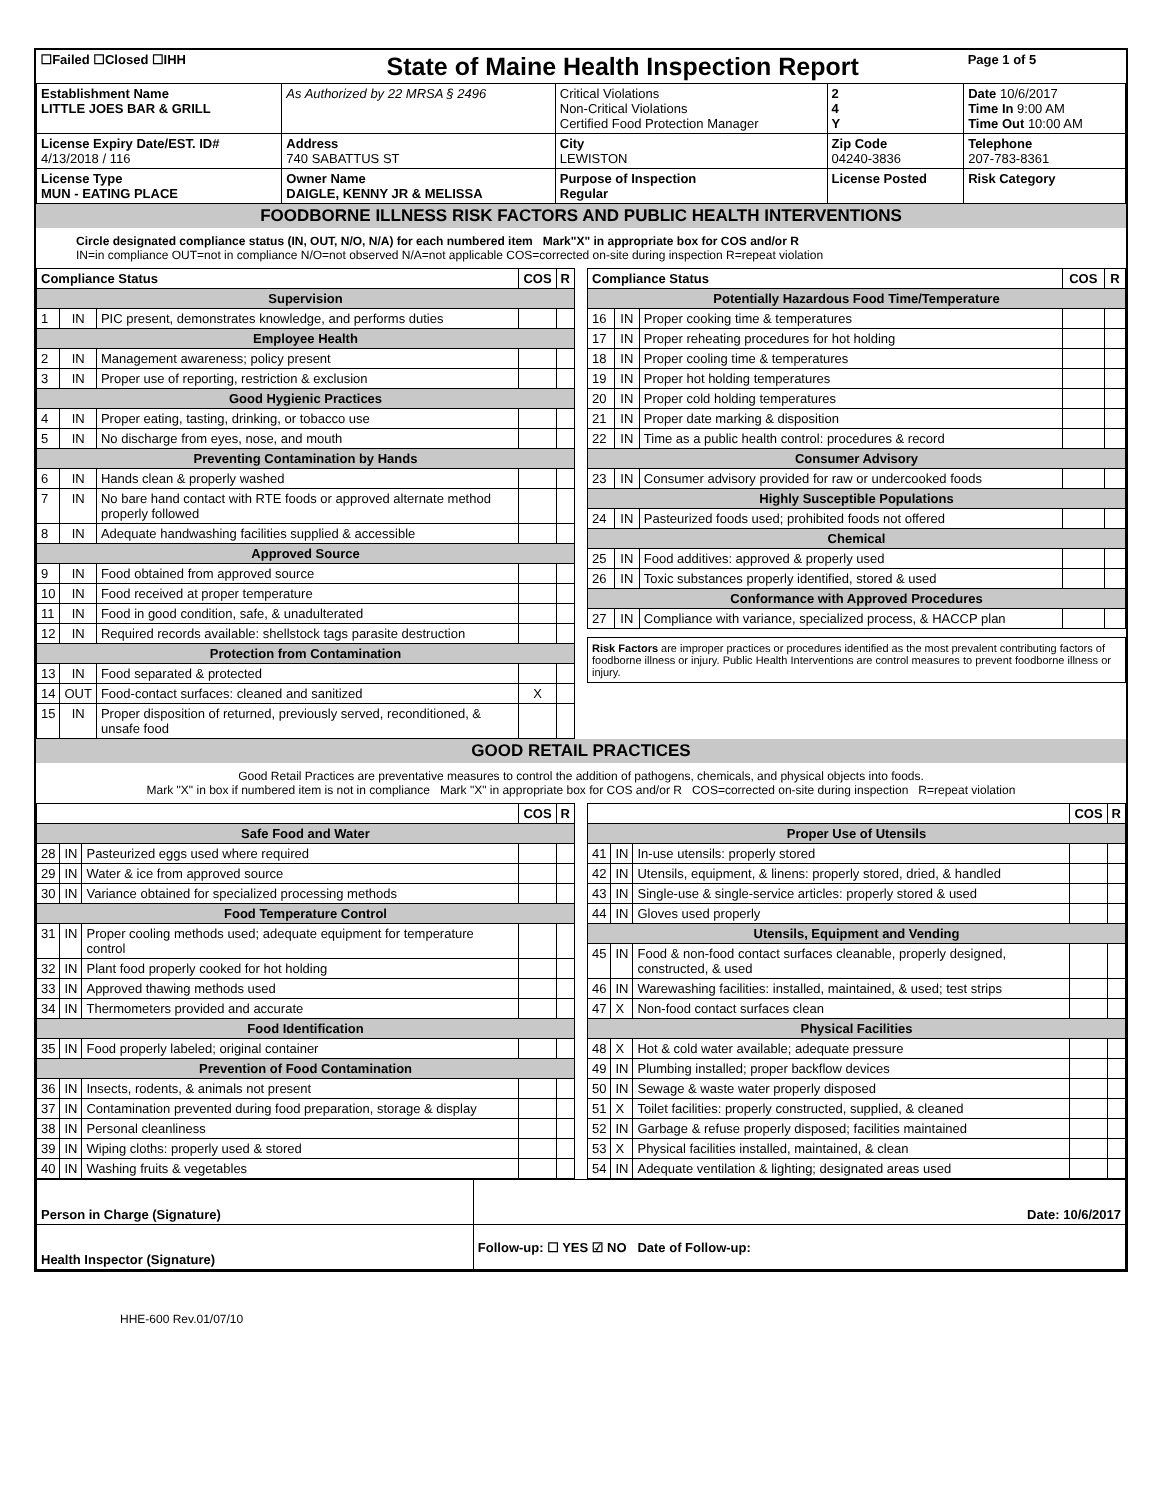| ☐Failed ☐Closed ☐IHH | State of Maine Health Inspection Report | | | Page 1 of 5 |
| Establishment Name LITTLE JOES BAR & GRILL | As Authorized by 22 MRSA § 2496 | Critical Violations Non-Critical Violations Certified Food Protection Manager | 2 4 Y | Date 10/6/2017 Time In 9:00 AM Time Out 10:00 AM |
| License Expiry Date/EST. ID# 4/13/2018 / 116 | Address 740 SABATTUS ST | City LEWISTON | Zip Code 04240-3836 | Telephone 207-783-8361 |
| License Type MUN - EATING PLACE | Owner Name DAIGLE, KENNY JR & MELISSA | Purpose of Inspection Regular | License Posted | Risk Category |
FOODBORNE ILLNESS RISK FACTORS AND PUBLIC HEALTH INTERVENTIONS
Circle designated compliance status (IN, OUT, N/O, N/A) for each numbered item Mark"X" in appropriate box for COS and/or R
IN=in compliance OUT=not in compliance N/O=not observed N/A=not applicable COS=corrected on-site during inspection R=repeat violation
| Compliance Status | | | COS | R |
| --- | --- | --- | --- | --- |
| Supervision | | | | |
| 1 | IN | PIC present, demonstrates knowledge, and performs duties | | |
| Employee Health | | | | |
| 2 | IN | Management awareness; policy present | | |
| 3 | IN | Proper use of reporting, restriction & exclusion | | |
| Good Hygienic Practices | | | | |
| 4 | IN | Proper eating, tasting, drinking, or tobacco use | | |
| 5 | IN | No discharge from eyes, nose, and mouth | | |
| Preventing Contamination by Hands | | | | |
| 6 | IN | Hands clean & properly washed | | |
| 7 | IN | No bare hand contact with RTE foods or approved alternate method properly followed | | |
| 8 | IN | Adequate handwashing facilities supplied & accessible | | |
| Approved Source | | | | |
| 9 | IN | Food obtained from approved source | | |
| 10 | IN | Food received at proper temperature | | |
| 11 | IN | Food in good condition, safe, & unadulterated | | |
| 12 | IN | Required records available: shellstock tags parasite destruction | | |
| Protection from Contamination | | | | |
| 13 | IN | Food separated & protected | | |
| 14 | OUT | Food-contact surfaces: cleaned and sanitized | X | |
| 15 | IN | Proper disposition of returned, previously served, reconditioned, & unsafe food | | |
| Compliance Status | | | COS | R |
| --- | --- | --- | --- | --- |
| Potentially Hazardous Food Time/Temperature | | | | |
| 16 | IN | Proper cooking time & temperatures | | |
| 17 | IN | Proper reheating procedures for hot holding | | |
| 18 | IN | Proper cooling time & temperatures | | |
| 19 | IN | Proper hot holding temperatures | | |
| 20 | IN | Proper cold holding temperatures | | |
| 21 | IN | Proper date marking & disposition | | |
| 22 | IN | Time as a public health control: procedures & record | | |
| Consumer Advisory | | | | |
| 23 | IN | Consumer advisory provided for raw or undercooked foods | | |
| Highly Susceptible Populations | | | | |
| 24 | IN | Pasteurized foods used; prohibited foods not offered | | |
| Chemical | | | | |
| 25 | IN | Food additives: approved & properly used | | |
| 26 | IN | Toxic substances properly identified, stored & used | | |
| Conformance with Approved Procedures | | | | |
| 27 | IN | Compliance with variance, specialized process, & HACCP plan | | |
Risk Factors are improper practices or procedures identified as the most prevalent contributing factors of foodborne illness or injury. Public Health Interventions are control measures to prevent foodborne illness or injury.
GOOD RETAIL PRACTICES
Good Retail Practices are preventative measures to control the addition of pathogens, chemicals, and physical objects into foods.
Mark "X" in box if numbered item is not in compliance Mark "X" in appropriate box for COS and/or R COS=corrected on-site during inspection R=repeat violation
| | | | COS | R |
| --- | --- | --- | --- | --- |
| Safe Food and Water | | | | |
| 28 | IN | Pasteurized eggs used where required | | |
| 29 | IN | Water & ice from approved source | | |
| 30 | IN | Variance obtained for specialized processing methods | | |
| Food Temperature Control | | | | |
| 31 | IN | Proper cooling methods used; adequate equipment for temperature control | | |
| 32 | IN | Plant food properly cooked for hot holding | | |
| 33 | IN | Approved thawing methods used | | |
| 34 | IN | Thermometers provided and accurate | | |
| Food Identification | | | | |
| 35 | IN | Food properly labeled; original container | | |
| Prevention of Food Contamination | | | | |
| 36 | IN | Insects, rodents, & animals not present | | |
| 37 | IN | Contamination prevented during food preparation, storage & display | | |
| 38 | IN | Personal cleanliness | | |
| 39 | IN | Wiping cloths: properly used & stored | | |
| 40 | IN | Washing fruits & vegetables | | |
| | | | COS | R |
| --- | --- | --- | --- | --- |
| Proper Use of Utensils | | | | |
| 41 | IN | In-use utensils: properly stored | | |
| 42 | IN | Utensils, equipment, & linens: properly stored, dried, & handled | | |
| 43 | IN | Single-use & single-service articles: properly stored & used | | |
| 44 | IN | Gloves used properly | | |
| Utensils, Equipment and Vending | | | | |
| 45 | IN | Food & non-food contact surfaces cleanable, properly designed, constructed, & used | | |
| 46 | IN | Warewashing facilities: installed, maintained, & used; test strips | | |
| 47 | X | Non-food contact surfaces clean | | |
| Physical Facilities | | | | |
| 48 | X | Hot & cold water available; adequate pressure | | |
| 49 | IN | Plumbing installed; proper backflow devices | | |
| 50 | IN | Sewage & waste water properly disposed | | |
| 51 | X | Toilet facilities: properly constructed, supplied, & cleaned | | |
| 52 | IN | Garbage & refuse properly disposed; facilities maintained | | |
| 53 | X | Physical facilities installed, maintained, & clean | | |
| 54 | IN | Adequate ventilation & lighting; designated areas used | | |
| Person in Charge (Signature) | Date: 10/6/2017 |
| Health Inspector (Signature) | Follow-up: ☐ YES ☑ NO Date of Follow-up: |
HHE-600 Rev.01/07/10